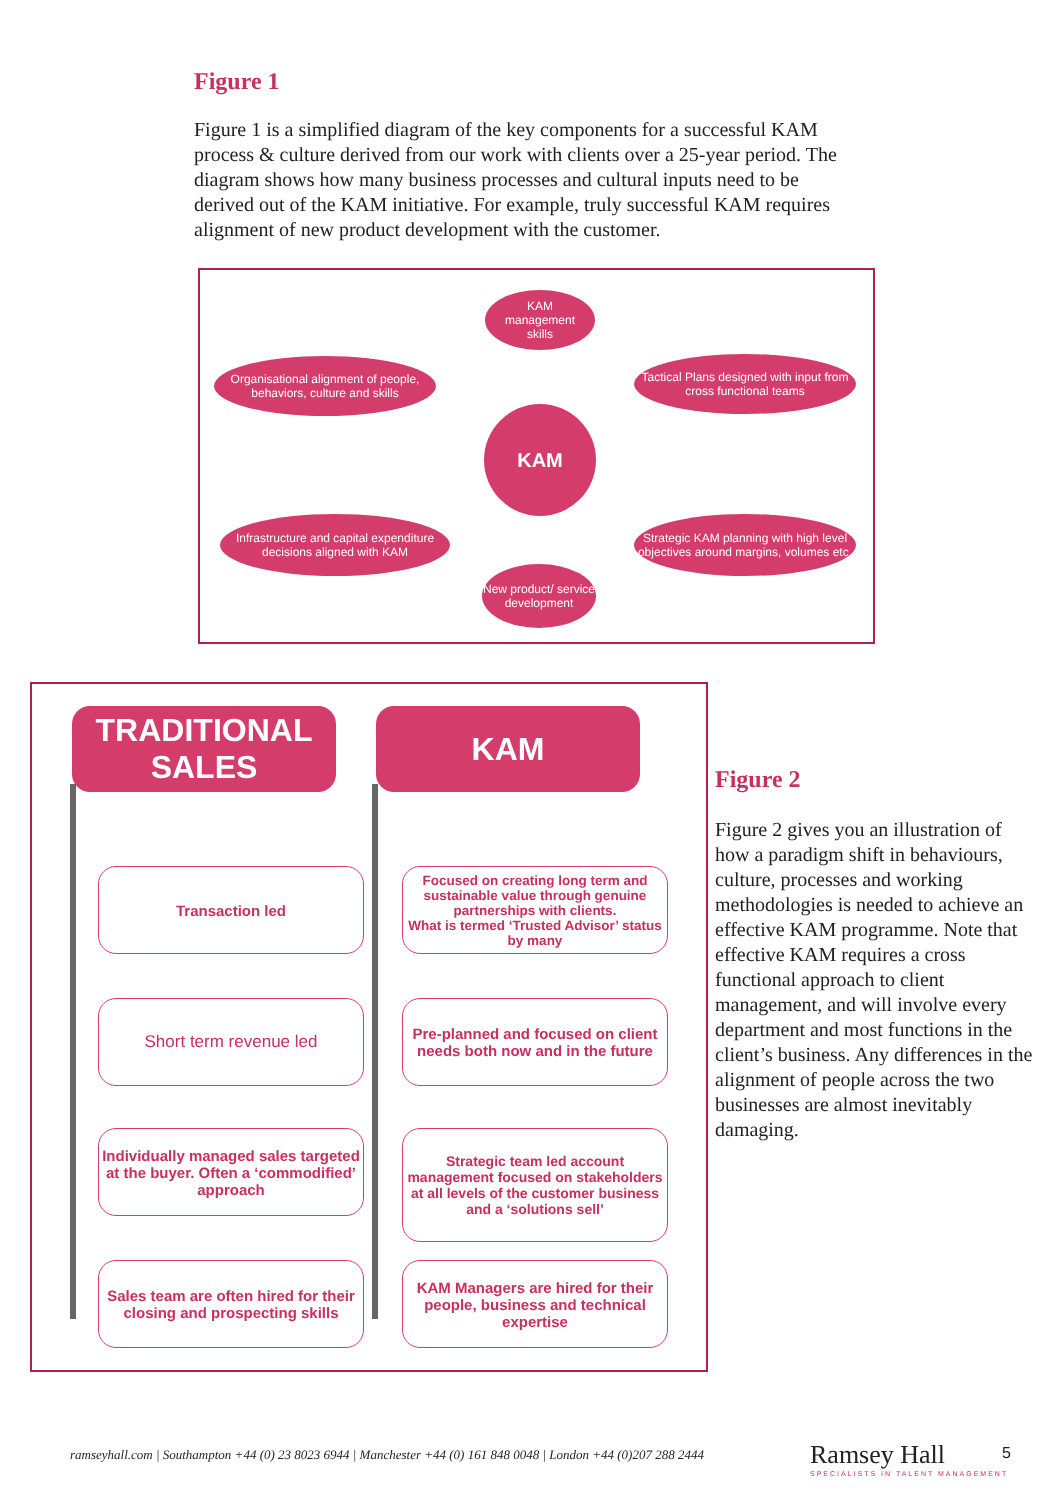Figure 1
Figure 1 is a simplified diagram of the key components for a successful KAM process & culture derived from our work with clients over a 25-year period. The diagram shows how many business processes and cultural inputs need to be derived out of the KAM initiative. For example, truly successful KAM requires alignment of new product development with the customer.
KAM
management
skills
Organisational alignment of people, behaviors, culture and skills
Tactical Plans designed with input from cross functional teams
KAM
Infrastructure and capital expenditure decisions aligned with KAM
Strategic KAM planning with high level objectives around margins, volumes etc.
New product/ service development
TRADITIONAL SALES
KAM
Transaction led
Focused on creating long term and sustainable value through genuine partnerships with clients.
What is termed ‘Trusted Advisor’ status by many
Short term revenue led
Pre-planned and focused on client needs both now and in the future
Individually managed sales targeted at the buyer. Often a ‘commodified’ approach
Strategic team led account management focused on stakeholders at all levels of the customer business and a ‘solutions sell’
Sales team are often hired for their closing and prospecting skills
KAM Managers are hired for their people, business and technical expertise
Figure 2
Figure 2 gives you an illustration of how a paradigm shift in behaviours, culture, processes and working methodologies is needed to achieve an effective KAM programme. Note that effective KAM requires a cross functional approach to client management, and will involve every department and most functions in the client’s business. Any differences in the alignment of people across the two businesses are almost inevitably damaging.
ramseyhall.com | Southampton +44 (0) 23 8023 6944 | Manchester +44 (0) 161 848 0048 | London +44 (0)207 288 2444
Ramsey Hall
SPECIALISTS IN TALENT MANAGEMENT
5